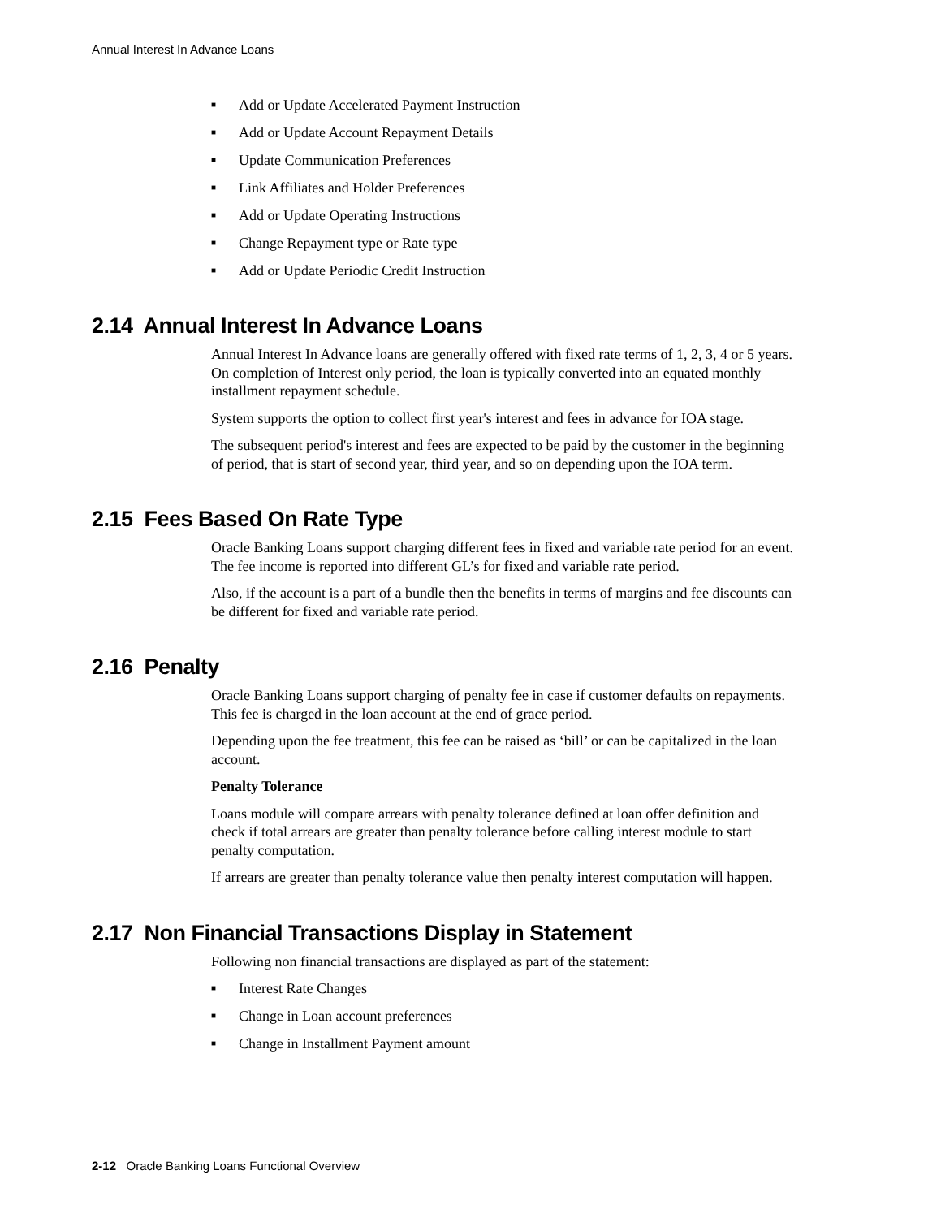Annual Interest In Advance Loans
■ Add or Update Accelerated Payment Instruction
■ Add or Update Account Repayment Details
■ Update Communication Preferences
■ Link Affiliates and Holder Preferences
■ Add or Update Operating Instructions
■ Change Repayment type or Rate type
■ Add or Update Periodic Credit Instruction
2.14 Annual Interest In Advance Loans
Annual Interest In Advance loans are generally offered with fixed rate terms of 1, 2, 3, 4 or 5 years. On completion of Interest only period, the loan is typically converted into an equated monthly installment repayment schedule.
System supports the option to collect first year's interest and fees in advance for IOA stage.
The subsequent period's interest and fees are expected to be paid by the customer in the beginning of period, that is start of second year, third year, and so on depending upon the IOA term.
2.15 Fees Based On Rate Type
Oracle Banking Loans support charging different fees in fixed and variable rate period for an event. The fee income is reported into different GL’s for fixed and variable rate period.
Also, if the account is a part of a bundle then the benefits in terms of margins and fee discounts can be different for fixed and variable rate period.
2.16 Penalty
Oracle Banking Loans support charging of penalty fee in case if customer defaults on repayments. This fee is charged in the loan account at the end of grace period.
Depending upon the fee treatment, this fee can be raised as ‘bill’ or can be capitalized in the loan account.
Penalty Tolerance
Loans module will compare arrears with penalty tolerance defined at loan offer definition and check if total arrears are greater than penalty tolerance before calling interest module to start penalty computation.
If arrears are greater than penalty tolerance value then penalty interest computation will happen.
2.17 Non Financial Transactions Display in Statement
Following non financial transactions are displayed as part of the statement:
■ Interest Rate Changes
■ Change in Loan account preferences
■ Change in Installment Payment amount
2-12 Oracle Banking Loans Functional Overview